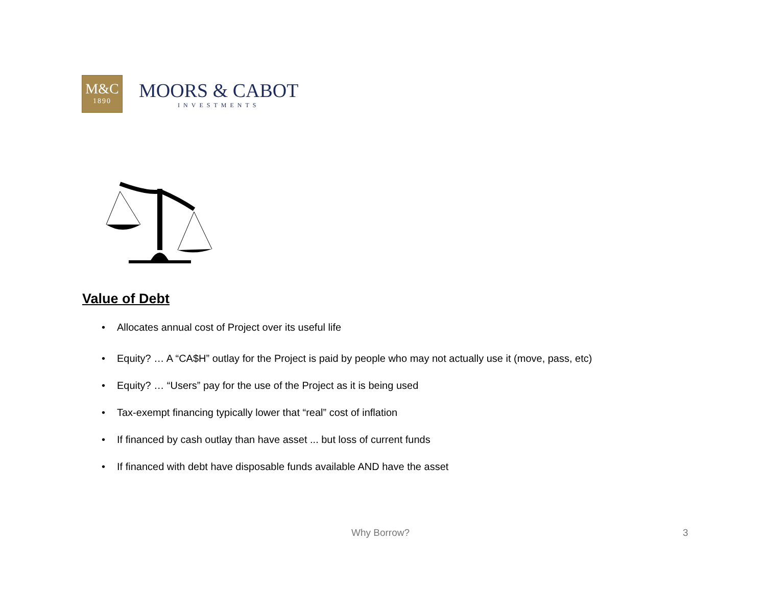M&C
1890
MOORS & CABOT
INVESTMENTS
Value of Debt
• Allocates annual cost of Project over its useful life
• Equity? … A “CA$H” outlay for the Project is paid by people who may not actually use it (move, pass, etc)
• Equity? … “Users” pay for the use of the Project as it is being used
• Tax-exempt financing typically lower that “real” cost of inflation
• If financed by cash outlay than have asset ... but loss of current funds
• If financed with debt have disposable funds available AND have the asset
Why Borrow? 3